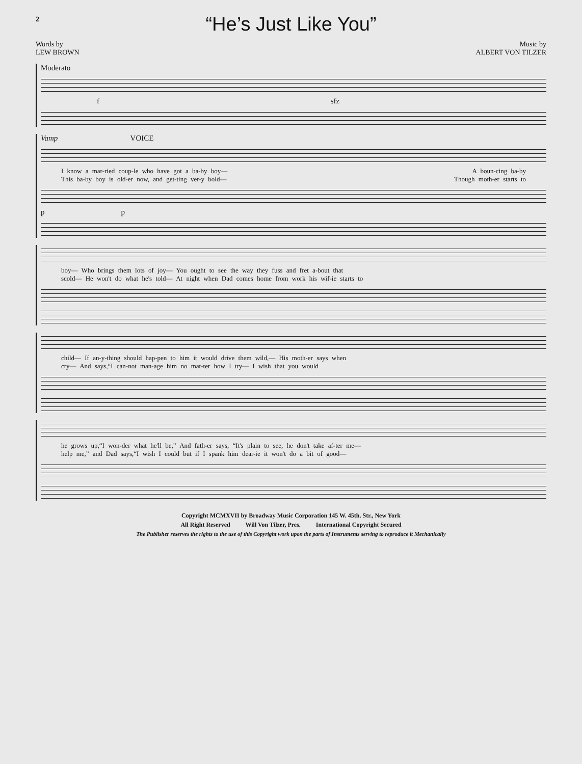2
“He’s Just Like You”
Words by
LEW BROWN
Music by
ALBERT VON TILZER
Moderato
f sfz
Vamp VOICE
I know a mar-ried coup-le who have got a ba-by boy— A boun-cing ba-by
This ba-by boy is old-er now, and get-ting ver-y bold— Though moth-er starts to
p p
boy— Who brings them lots of joy— You ought to see the way they fuss and fret a-bout that
scold— He won't do what he's told— At night when Dad comes home from work his wif-ie starts to
child— If an-y-thing should hap-pen to him it would drive them wild,— His moth-er says when
cry— And says,“I can-not man-age him no mat-ter how I try— I wish that you would
he grows up,“I won-der what he'll be,” And fath-er says, “It's plain to see, he don't take af-ter me—
help me,” and Dad says,“I wish I could but if I spank him dear-ie it won't do a bit of good—
Copyright MCMXVII by Broadway Music Corporation 145 W. 45th. Str., New York
All Right Reserved Will Von Tilzer, Pres. International Copyright Secured
The Publisher reserves the rights to the use of this Copyright work upon the parts of Instruments serving to reproduce it Mechanically